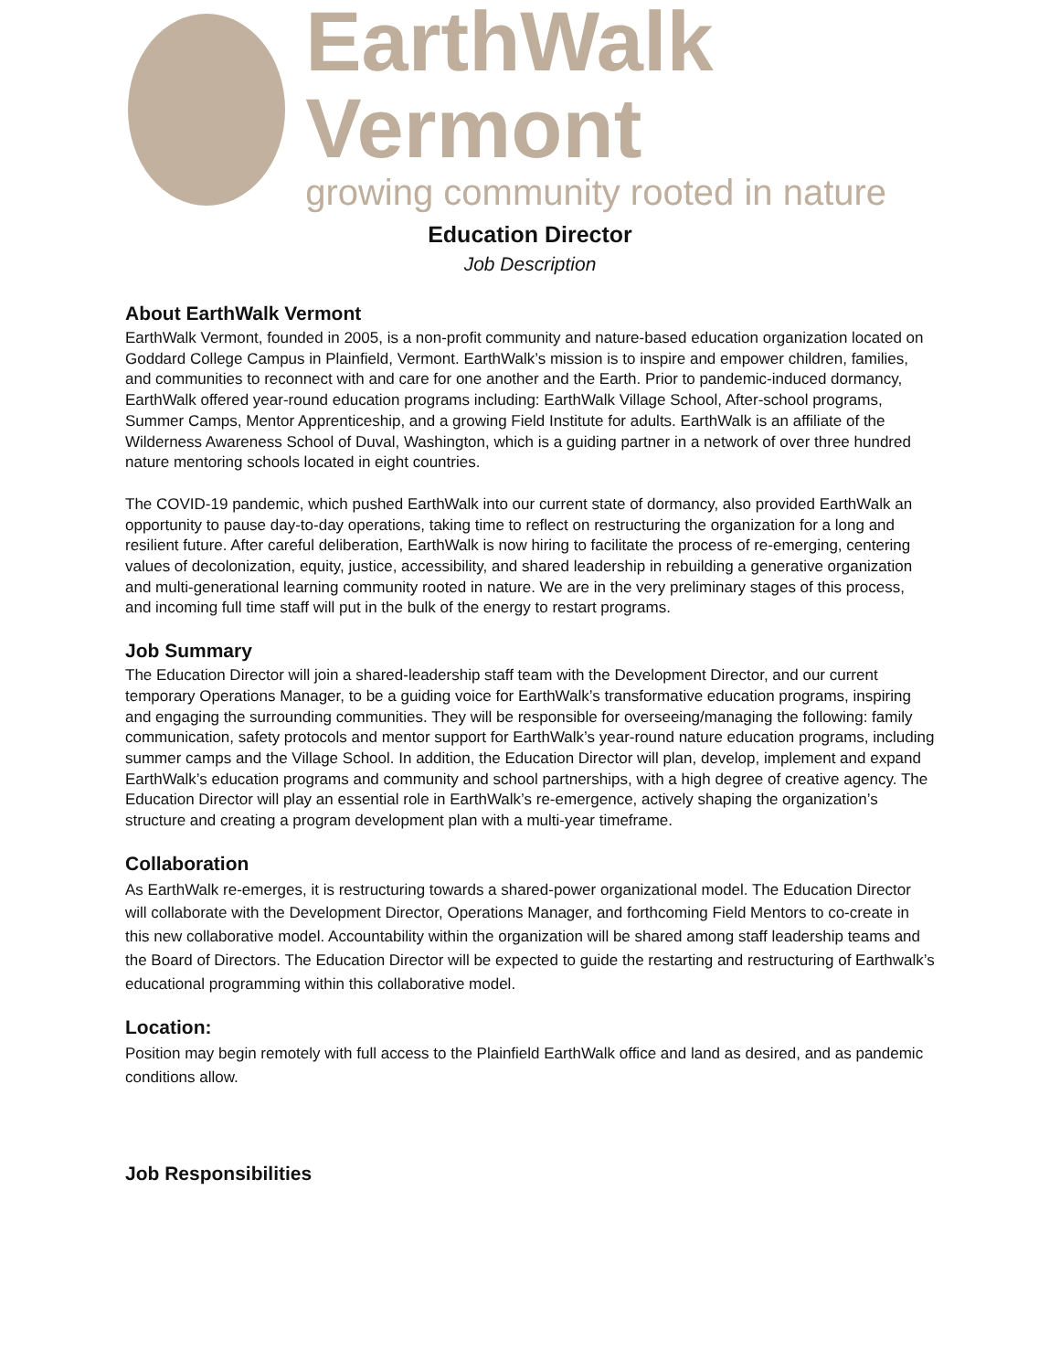EarthWalk Vermont
growing community rooted in nature
Education Director
Job Description
About EarthWalk Vermont
EarthWalk Vermont, founded in 2005, is a non-profit community and nature-based education organization located on Goddard College Campus in Plainfield, Vermont. EarthWalk’s mission is to inspire and empower children, families, and communities to reconnect with and care for one another and the Earth. Prior to pandemic-induced dormancy, EarthWalk offered year-round education programs including: EarthWalk Village School, After-school programs, Summer Camps, Mentor Apprenticeship, and a growing Field Institute for adults. EarthWalk is an affiliate of the Wilderness Awareness School of Duval, Washington, which is a guiding partner in a network of over three hundred nature mentoring schools located in eight countries.
The COVID-19 pandemic, which pushed EarthWalk into our current state of dormancy, also provided EarthWalk an opportunity to pause day-to-day operations, taking time to reflect on restructuring the organization for a long and resilient future. After careful deliberation, EarthWalk is now hiring to facilitate the process of re-emerging, centering values of decolonization, equity, justice, accessibility, and shared leadership in rebuilding a generative organization and multi-generational learning community rooted in nature. We are in the very preliminary stages of this process, and incoming full time staff will put in the bulk of the energy to restart programs.
Job Summary
The Education Director will join a shared-leadership staff team with the Development Director, and our current temporary Operations Manager, to be a guiding voice for EarthWalk’s transformative education programs, inspiring and engaging the surrounding communities. They will be responsible for overseeing/managing the following: family communication, safety protocols and mentor support for EarthWalk’s year-round nature education programs, including summer camps and the Village School. In addition, the Education Director will plan, develop, implement and expand EarthWalk’s education programs and community and school partnerships, with a high degree of creative agency. The Education Director will play an essential role in EarthWalk’s re-emergence, actively shaping the organization’s structure and creating a program development plan with a multi-year timeframe.
Collaboration
As EarthWalk re-emerges, it is restructuring towards a shared-power organizational model. The Education Director will collaborate with the Development Director, Operations Manager, and forthcoming Field Mentors to co-create in this new collaborative model. Accountability within the organization will be shared among staff leadership teams and the Board of Directors. The Education Director will be expected to guide the restarting and restructuring of Earthwalk’s educational programming within this collaborative model.
Location:
Position may begin remotely with full access to the Plainfield EarthWalk office and land as desired, and as pandemic conditions allow.
Job Responsibilities